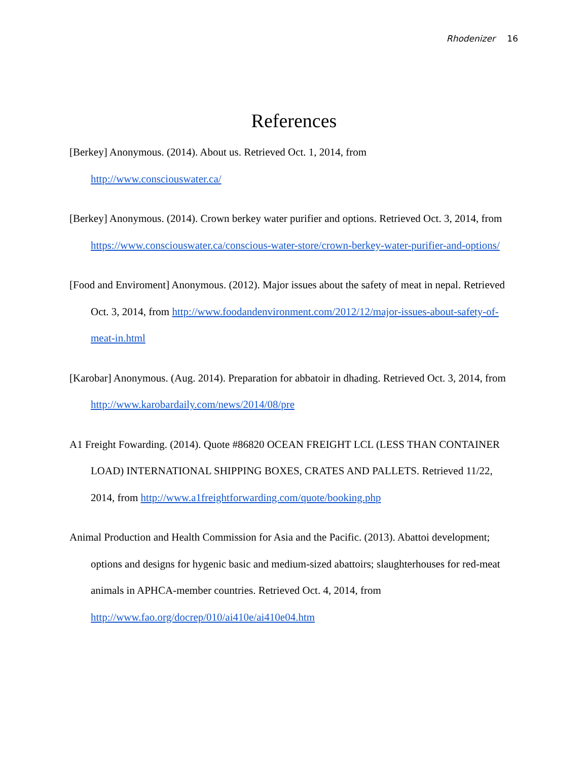Rhodenizer 16
References
[Berkey] Anonymous. (2014). About us. Retrieved Oct. 1, 2014, from
http://www.consciouswater.ca/
[Berkey] Anonymous. (2014). Crown berkey water purifier and options. Retrieved Oct. 3, 2014, from https://www.consciouswater.ca/conscious-water-store/crown-berkey-water-purifier-and-options/
[Food and Enviroment] Anonymous. (2012). Major issues about the safety of meat in nepal. Retrieved Oct. 3, 2014, from http://www.foodandenvironment.com/2012/12/major-issues-about-safety-of-meat-in.html
[Karobar] Anonymous. (Aug. 2014). Preparation for abbatoir in dhading. Retrieved Oct. 3, 2014, from http://www.karobardaily.com/news/2014/08/pre
A1 Freight Fowarding. (2014). Quote #86820 OCEAN FREIGHT LCL (LESS THAN CONTAINER LOAD) INTERNATIONAL SHIPPING BOXES, CRATES AND PALLETS. Retrieved 11/22, 2014, from http://www.a1freightforwarding.com/quote/booking.php
Animal Production and Health Commission for Asia and the Pacific. (2013). Abattoi development; options and designs for hygenic basic and medium-sized abattoirs; slaughterhouses for red-meat animals in APHCA-member countries. Retrieved Oct. 4, 2014, from http://www.fao.org/docrep/010/ai410e/ai410e04.htm